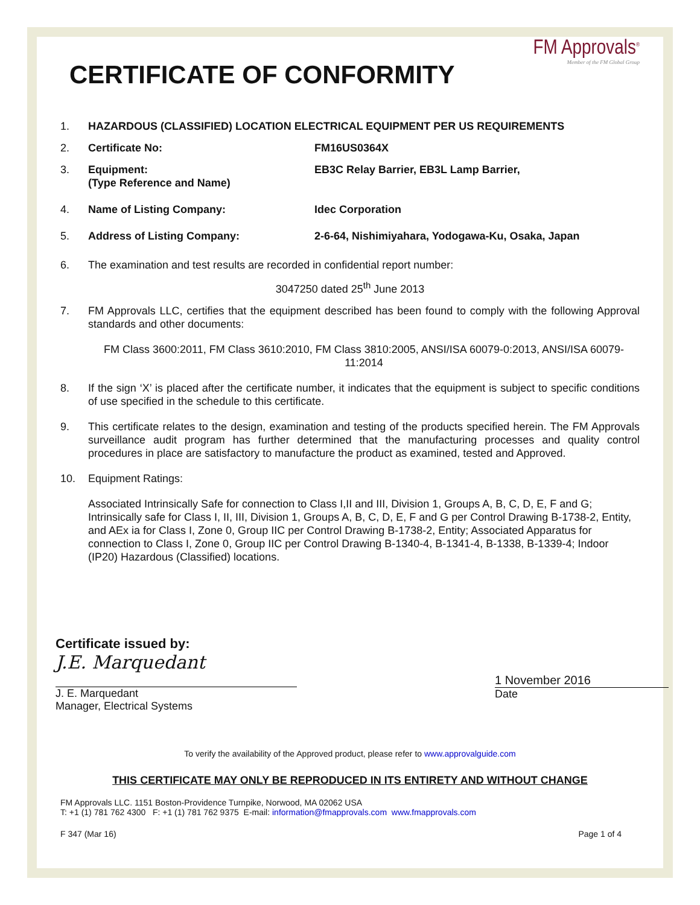FM Approvals<sup>®</sup>
Member of the FM Global Group
CERTIFICATE OF CONFORMITY
1. HAZARDOUS (CLASSIFIED) LOCATION ELECTRICAL EQUIPMENT PER US REQUIREMENTS
2. Certificate No: FM16US0364X
3. Equipment:
(Type Reference and Name)
EB3C Relay Barrier, EB3L Lamp Barrier,
4. Name of Listing Company: Idec Corporation
5. Address of Listing Company: 2-6-64, Nishimiyahara, Yodogawa-Ku, Osaka, Japan
6. The examination and test results are recorded in confidential report number:
3047250 dated 25<sup>th</sup> June 2013
7. FM Approvals LLC, certifies that the equipment described has been found to comply with the following Approval standards and other documents:
FM Class 3600:2011, FM Class 3610:2010, FM Class 3810:2005, ANSI/ISA 60079-0:2013, ANSI/ISA 60079-11:2014
8. If the sign ‘X’ is placed after the certificate number, it indicates that the equipment is subject to specific conditions of use specified in the schedule to this certificate.
9. This certificate relates to the design, examination and testing of the products specified herein. The FM Approvals surveillance audit program has further determined that the manufacturing processes and quality control procedures in place are satisfactory to manufacture the product as examined, tested and Approved.
10. Equipment Ratings:
Associated Intrinsically Safe for connection to Class I,II and III, Division 1, Groups A, B, C, D, E, F and G; Intrinsically safe for Class I, II, III, Division 1, Groups A, B, C, D, E, F and G per Control Drawing B-1738-2, Entity, and AEx ia for Class I, Zone 0, Group IIC per Control Drawing B-1738-2, Entity; Associated Apparatus for connection to Class I, Zone 0, Group IIC per Control Drawing B-1340-4, B-1341-4, B-1338, B-1339-4; Indoor (IP20) Hazardous (Classified) locations.
Certificate issued by:
J.E. Marquedant
J. E. Marquedant
Manager, Electrical Systems
1 November 2016
Date
To verify the availability of the Approved product, please refer to www.approvalguide.com
THIS CERTIFICATE MAY ONLY BE REPRODUCED IN ITS ENTIRETY AND WITHOUT CHANGE
FM Approvals LLC. 1151 Boston-Providence Turnpike, Norwood, MA 02062 USA
T: +1 (1) 781 762 4300 F: +1 (1) 781 762 9375 E-mail: information@fmapprovals.com www.fmapprovals.com
F 347 (Mar 16) Page 1 of 4